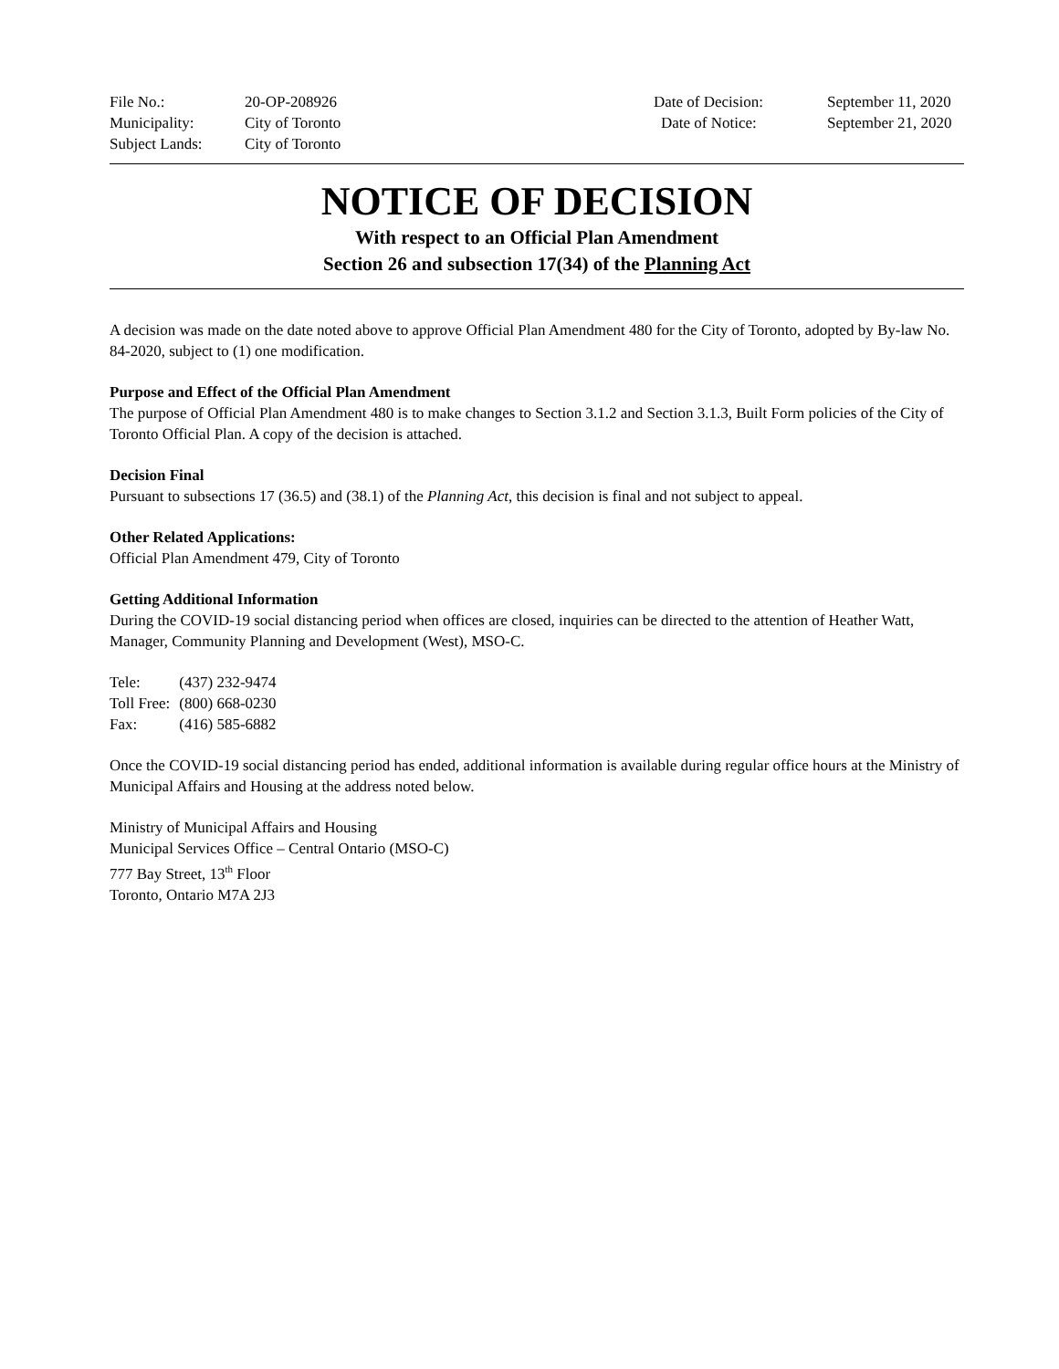| File No.: | 20-OP-208926 | Date of Decision: | September 11, 2020 |
| Municipality: | City of Toronto | Date of Notice: | September 21, 2020 |
| Subject Lands: | City of Toronto | | |
NOTICE OF DECISION
With respect to an Official Plan Amendment
Section 26 and subsection 17(34) of the Planning Act
A decision was made on the date noted above to approve Official Plan Amendment 480 for the City of Toronto, adopted by By-law No. 84-2020, subject to (1) one modification.
Purpose and Effect of the Official Plan Amendment
The purpose of Official Plan Amendment 480 is to make changes to Section 3.1.2 and Section 3.1.3, Built Form policies of the City of Toronto Official Plan. A copy of the decision is attached.
Decision Final
Pursuant to subsections 17 (36.5) and (38.1) of the Planning Act, this decision is final and not subject to appeal.
Other Related Applications:
Official Plan Amendment 479, City of Toronto
Getting Additional Information
During the COVID-19 social distancing period when offices are closed, inquiries can be directed to the attention of Heather Watt, Manager, Community Planning and Development (West), MSO-C.
| Tele: | (437) 232-9474 |
| Toll Free: | (800) 668-0230 |
| Fax: | (416) 585-6882 |
Once the COVID-19 social distancing period has ended, additional information is available during regular office hours at the Ministry of Municipal Affairs and Housing at the address noted below.
Ministry of Municipal Affairs and Housing
Municipal Services Office – Central Ontario (MSO-C)
777 Bay Street, 13<sup>th</sup> Floor
Toronto, Ontario M7A 2J3